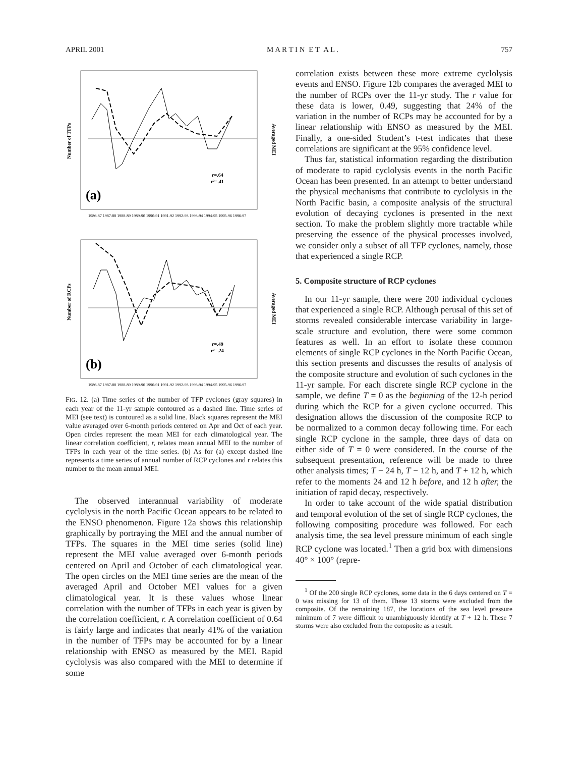APRIL 2001 M A R T I N E T A L . 757
Number of TFPs
r=.64
r²=.41
(a)
Averaged MEI
1986-87 1987-88 1988-89 1989-90 1990-91 1991-92 1992-93 1993-94 1994-95 1995-96 1996-97
Number of RCPs
r=.49
r²=.24
(b)
Averaged MEI
1986-87 1987-88 1988-89 1989-90 1990-91 1991-92 1992-93 1993-94 1994-95 1995-96 1996-97
FIG. 12. (a) Time series of the number of TFP cyclones (gray squares) in each year of the 11-yr sample contoured as a dashed line. Time series of MEI (see text) is contoured as a solid line. Black squares represent the MEI value averaged over 6-month periods centered on Apr and Oct of each year. Open circles represent the mean MEI for each climatological year. The linear correlation coefficient, r, relates mean annual MEI to the number of TFPs in each year of the time series. (b) As for (a) except dashed line represents a time series of annual number of RCP cyclones and r relates this number to the mean annual MEI.
The observed interannual variability of moderate cyclolysis in the north Pacific Ocean appears to be related to the ENSO phenomenon. Figure 12a shows this relationship graphically by portraying the MEI and the annual number of TFPs. The squares in the MEI time series (solid line) represent the MEI value averaged over 6-month periods centered on April and October of each climatological year. The open circles on the MEI time series are the mean of the averaged April and October MEI values for a given climatological year. It is these values whose linear correlation with the number of TFPs in each year is given by the correlation coefficient, r. A correlation coefficient of 0.64 is fairly large and indicates that nearly 41% of the variation in the number of TFPs may be accounted for by a linear relationship with ENSO as measured by the MEI. Rapid cyclolysis was also compared with the MEI to determine if some
correlation exists between these more extreme cyclolysis events and ENSO. Figure 12b compares the averaged MEI to the number of RCPs over the 11-yr study. The r value for these data is lower, 0.49, suggesting that 24% of the variation in the number of RCPs may be accounted for by a linear relationship with ENSO as measured by the MEI. Finally, a one-sided Student’s t-test indicates that these correlations are significant at the 95% confidence level.
Thus far, statistical information regarding the distribution of moderate to rapid cyclolysis events in the north Pacific Ocean has been presented. In an attempt to better understand the physical mechanisms that contribute to cyclolysis in the North Pacific basin, a composite analysis of the structural evolution of decaying cyclones is presented in the next section. To make the problem slightly more tractable while preserving the essence of the physical processes involved, we consider only a subset of all TFP cyclones, namely, those that experienced a single RCP.
5. Composite structure of RCP cyclones
In our 11-yr sample, there were 200 individual cyclones that experienced a single RCP. Although perusal of this set of storms revealed considerable intercase variability in large-scale structure and evolution, there were some common features as well. In an effort to isolate these common elements of single RCP cyclones in the North Pacific Ocean, this section presents and discusses the results of analysis of the composite structure and evolution of such cyclones in the 11-yr sample. For each discrete single RCP cyclone in the sample, we define T = 0 as the beginning of the 12-h period during which the RCP for a given cyclone occurred. This designation allows the discussion of the composite RCP to be normalized to a common decay following time. For each single RCP cyclone in the sample, three days of data on either side of T = 0 were considered. In the course of the subsequent presentation, reference will be made to three other analysis times; T − 24 h, T − 12 h, and T + 12 h, which refer to the moments 24 and 12 h before, and 12 h after, the initiation of rapid decay, respectively.
In order to take account of the wide spatial distribution and temporal evolution of the set of single RCP cyclones, the following compositing procedure was followed. For each analysis time, the sea level pressure minimum of each single RCP cyclone was located.<sup>1</sup> Then a grid box with dimensions 40° × 100° (repre-
<sup>1</sup> Of the 200 single RCP cyclones, some data in the 6 days centered on T = 0 was missing for 13 of them. These 13 storms were excluded from the composite. Of the remaining 187, the locations of the sea level pressure minimum of 7 were difficult to unambiguously identify at T + 12 h. These 7 storms were also excluded from the composite as a result.